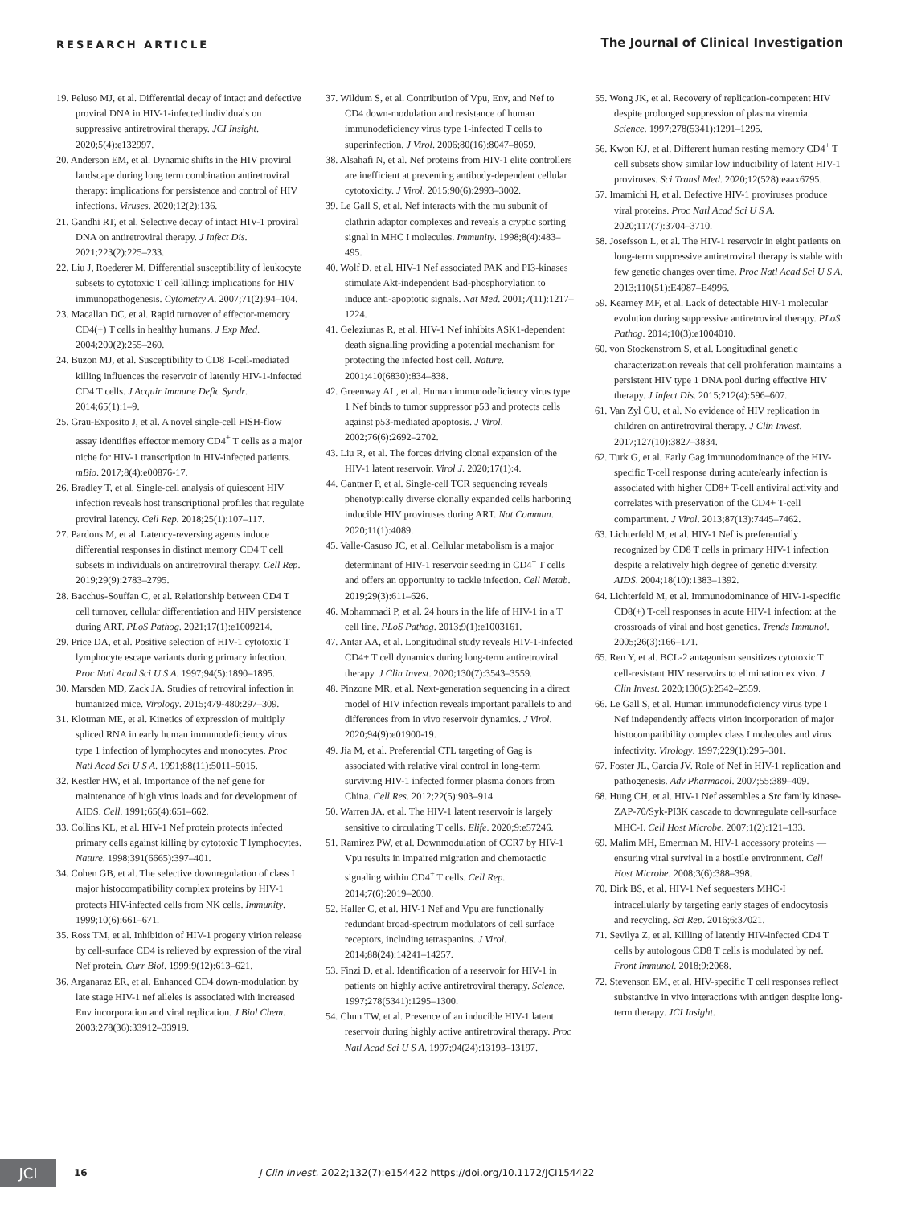RESEARCH ARTICLE The Journal of Clinical Investigation
19. Peluso MJ, et al. Differential decay of intact and defective proviral DNA in HIV-1-infected individuals on suppressive antiretroviral therapy. JCI Insight. 2020;5(4):e132997.
20. Anderson EM, et al. Dynamic shifts in the HIV proviral landscape during long term combination antiretroviral therapy: implications for persistence and control of HIV infections. Viruses. 2020;12(2):136.
21. Gandhi RT, et al. Selective decay of intact HIV-1 proviral DNA on antiretroviral therapy. J Infect Dis. 2021;223(2):225–233.
22. Liu J, Roederer M. Differential susceptibility of leukocyte subsets to cytotoxic T cell killing: implications for HIV immunopathogenesis. Cytometry A. 2007;71(2):94–104.
23. Macallan DC, et al. Rapid turnover of effector-memory CD4(+) T cells in healthy humans. J Exp Med. 2004;200(2):255–260.
24. Buzon MJ, et al. Susceptibility to CD8 T-cell-mediated killing influences the reservoir of latently HIV-1-infected CD4 T cells. J Acquir Immune Defic Syndr. 2014;65(1):1–9.
25. Grau-Exposito J, et al. A novel single-cell FISH-flow assay identifies effector memory CD4<sup>+</sup> T cells as a major niche for HIV-1 transcription in HIV-infected patients. mBio. 2017;8(4):e00876-17.
26. Bradley T, et al. Single-cell analysis of quiescent HIV infection reveals host transcriptional profiles that regulate proviral latency. Cell Rep. 2018;25(1):107–117.
27. Pardons M, et al. Latency-reversing agents induce differential responses in distinct memory CD4 T cell subsets in individuals on antiretroviral therapy. Cell Rep. 2019;29(9):2783–2795.
28. Bacchus-Souffan C, et al. Relationship between CD4 T cell turnover, cellular differentiation and HIV persistence during ART. PLoS Pathog. 2021;17(1):e1009214.
29. Price DA, et al. Positive selection of HIV-1 cytotoxic T lymphocyte escape variants during primary infection. Proc Natl Acad Sci U S A. 1997;94(5):1890–1895.
30. Marsden MD, Zack JA. Studies of retroviral infection in humanized mice. Virology. 2015;479-480:297–309.
31. Klotman ME, et al. Kinetics of expression of multiply spliced RNA in early human immunodeficiency virus type 1 infection of lymphocytes and monocytes. Proc Natl Acad Sci U S A. 1991;88(11):5011–5015.
32. Kestler HW, et al. Importance of the nef gene for maintenance of high virus loads and for development of AIDS. Cell. 1991;65(4):651–662.
33. Collins KL, et al. HIV-1 Nef protein protects infected primary cells against killing by cytotoxic T lymphocytes. Nature. 1998;391(6665):397–401.
34. Cohen GB, et al. The selective downregulation of class I major histocompatibility complex proteins by HIV-1 protects HIV-infected cells from NK cells. Immunity. 1999;10(6):661–671.
35. Ross TM, et al. Inhibition of HIV-1 progeny virion release by cell-surface CD4 is relieved by expression of the viral Nef protein. Curr Biol. 1999;9(12):613–621.
36. Arganaraz ER, et al. Enhanced CD4 down-modulation by late stage HIV-1 nef alleles is associated with increased Env incorporation and viral replication. J Biol Chem. 2003;278(36):33912–33919.
37. Wildum S, et al. Contribution of Vpu, Env, and Nef to CD4 down-modulation and resistance of human immunodeficiency virus type 1-infected T cells to superinfection. J Virol. 2006;80(16):8047–8059.
38. Alsahafi N, et al. Nef proteins from HIV-1 elite controllers are inefficient at preventing antibody-dependent cellular cytotoxicity. J Virol. 2015;90(6):2993–3002.
39. Le Gall S, et al. Nef interacts with the mu subunit of clathrin adaptor complexes and reveals a cryptic sorting signal in MHC I molecules. Immunity. 1998;8(4):483–495.
40. Wolf D, et al. HIV-1 Nef associated PAK and PI3-kinases stimulate Akt-independent Bad-phosphorylation to induce anti-apoptotic signals. Nat Med. 2001;7(11):1217–1224.
41. Geleziunas R, et al. HIV-1 Nef inhibits ASK1-dependent death signalling providing a potential mechanism for protecting the infected host cell. Nature. 2001;410(6830):834–838.
42. Greenway AL, et al. Human immunodeficiency virus type 1 Nef binds to tumor suppressor p53 and protects cells against p53-mediated apoptosis. J Virol. 2002;76(6):2692–2702.
43. Liu R, et al. The forces driving clonal expansion of the HIV-1 latent reservoir. Virol J. 2020;17(1):4.
44. Gantner P, et al. Single-cell TCR sequencing reveals phenotypically diverse clonally expanded cells harboring inducible HIV proviruses during ART. Nat Commun. 2020;11(1):4089.
45. Valle-Casuso JC, et al. Cellular metabolism is a major determinant of HIV-1 reservoir seeding in CD4<sup>+</sup> T cells and offers an opportunity to tackle infection. Cell Metab. 2019;29(3):611–626.
46. Mohammadi P, et al. 24 hours in the life of HIV-1 in a T cell line. PLoS Pathog. 2013;9(1):e1003161.
47. Antar AA, et al. Longitudinal study reveals HIV-1-infected CD4+ T cell dynamics during long-term antiretroviral therapy. J Clin Invest. 2020;130(7):3543–3559.
48. Pinzone MR, et al. Next-generation sequencing in a direct model of HIV infection reveals important parallels to and differences from in vivo reservoir dynamics. J Virol. 2020;94(9):e01900-19.
49. Jia M, et al. Preferential CTL targeting of Gag is associated with relative viral control in long-term surviving HIV-1 infected former plasma donors from China. Cell Res. 2012;22(5):903–914.
50. Warren JA, et al. The HIV-1 latent reservoir is largely sensitive to circulating T cells. Elife. 2020;9:e57246.
51. Ramirez PW, et al. Downmodulation of CCR7 by HIV-1 Vpu results in impaired migration and chemotactic signaling within CD4<sup>+</sup> T cells. Cell Rep. 2014;7(6):2019–2030.
52. Haller C, et al. HIV-1 Nef and Vpu are functionally redundant broad-spectrum modulators of cell surface receptors, including tetraspanins. J Virol. 2014;88(24):14241–14257.
53. Finzi D, et al. Identification of a reservoir for HIV-1 in patients on highly active antiretroviral therapy. Science. 1997;278(5341):1295–1300.
54. Chun TW, et al. Presence of an inducible HIV-1 latent reservoir during highly active antiretroviral therapy. Proc Natl Acad Sci U S A. 1997;94(24):13193–13197.
55. Wong JK, et al. Recovery of replication-competent HIV despite prolonged suppression of plasma viremia. Science. 1997;278(5341):1291–1295.
56. Kwon KJ, et al. Different human resting memory CD4<sup>+</sup> T cell subsets show similar low inducibility of latent HIV-1 proviruses. Sci Transl Med. 2020;12(528):eaax6795.
57. Imamichi H, et al. Defective HIV-1 proviruses produce viral proteins. Proc Natl Acad Sci U S A. 2020;117(7):3704–3710.
58. Josefsson L, et al. The HIV-1 reservoir in eight patients on long-term suppressive antiretroviral therapy is stable with few genetic changes over time. Proc Natl Acad Sci U S A. 2013;110(51):E4987–E4996.
59. Kearney MF, et al. Lack of detectable HIV-1 molecular evolution during suppressive antiretroviral therapy. PLoS Pathog. 2014;10(3):e1004010.
60. von Stockenstrom S, et al. Longitudinal genetic characterization reveals that cell proliferation maintains a persistent HIV type 1 DNA pool during effective HIV therapy. J Infect Dis. 2015;212(4):596–607.
61. Van Zyl GU, et al. No evidence of HIV replication in children on antiretroviral therapy. J Clin Invest. 2017;127(10):3827–3834.
62. Turk G, et al. Early Gag immunodominance of the HIV-specific T-cell response during acute/early infection is associated with higher CD8+ T-cell antiviral activity and correlates with preservation of the CD4+ T-cell compartment. J Virol. 2013;87(13):7445–7462.
63. Lichterfeld M, et al. HIV-1 Nef is preferentially recognized by CD8 T cells in primary HIV-1 infection despite a relatively high degree of genetic diversity. AIDS. 2004;18(10):1383–1392.
64. Lichterfeld M, et al. Immunodominance of HIV-1-specific CD8(+) T-cell responses in acute HIV-1 infection: at the crossroads of viral and host genetics. Trends Immunol. 2005;26(3):166–171.
65. Ren Y, et al. BCL-2 antagonism sensitizes cytotoxic T cell-resistant HIV reservoirs to elimination ex vivo. J Clin Invest. 2020;130(5):2542–2559.
66. Le Gall S, et al. Human immunodeficiency virus type I Nef independently affects virion incorporation of major histocompatibility complex class I molecules and virus infectivity. Virology. 1997;229(1):295–301.
67. Foster JL, Garcia JV. Role of Nef in HIV-1 replication and pathogenesis. Adv Pharmacol. 2007;55:389–409.
68. Hung CH, et al. HIV-1 Nef assembles a Src family kinase-ZAP-70/Syk-PI3K cascade to downregulate cell-surface MHC-I. Cell Host Microbe. 2007;1(2):121–133.
69. Malim MH, Emerman M. HIV-1 accessory proteins — ensuring viral survival in a hostile environment. Cell Host Microbe. 2008;3(6):388–398.
70. Dirk BS, et al. HIV-1 Nef sequesters MHC-I intracellularly by targeting early stages of endocytosis and recycling. Sci Rep. 2016;6:37021.
71. Sevilya Z, et al. Killing of latently HIV-infected CD4 T cells by autologous CD8 T cells is modulated by nef. Front Immunol. 2018;9:2068.
72. Stevenson EM, et al. HIV-specific T cell responses reflect substantive in vivo interactions with antigen despite long-term therapy. JCI Insight.
JCI
16 J Clin Invest. 2022;132(7):e154422 https://doi.org/10.1172/JCI154422